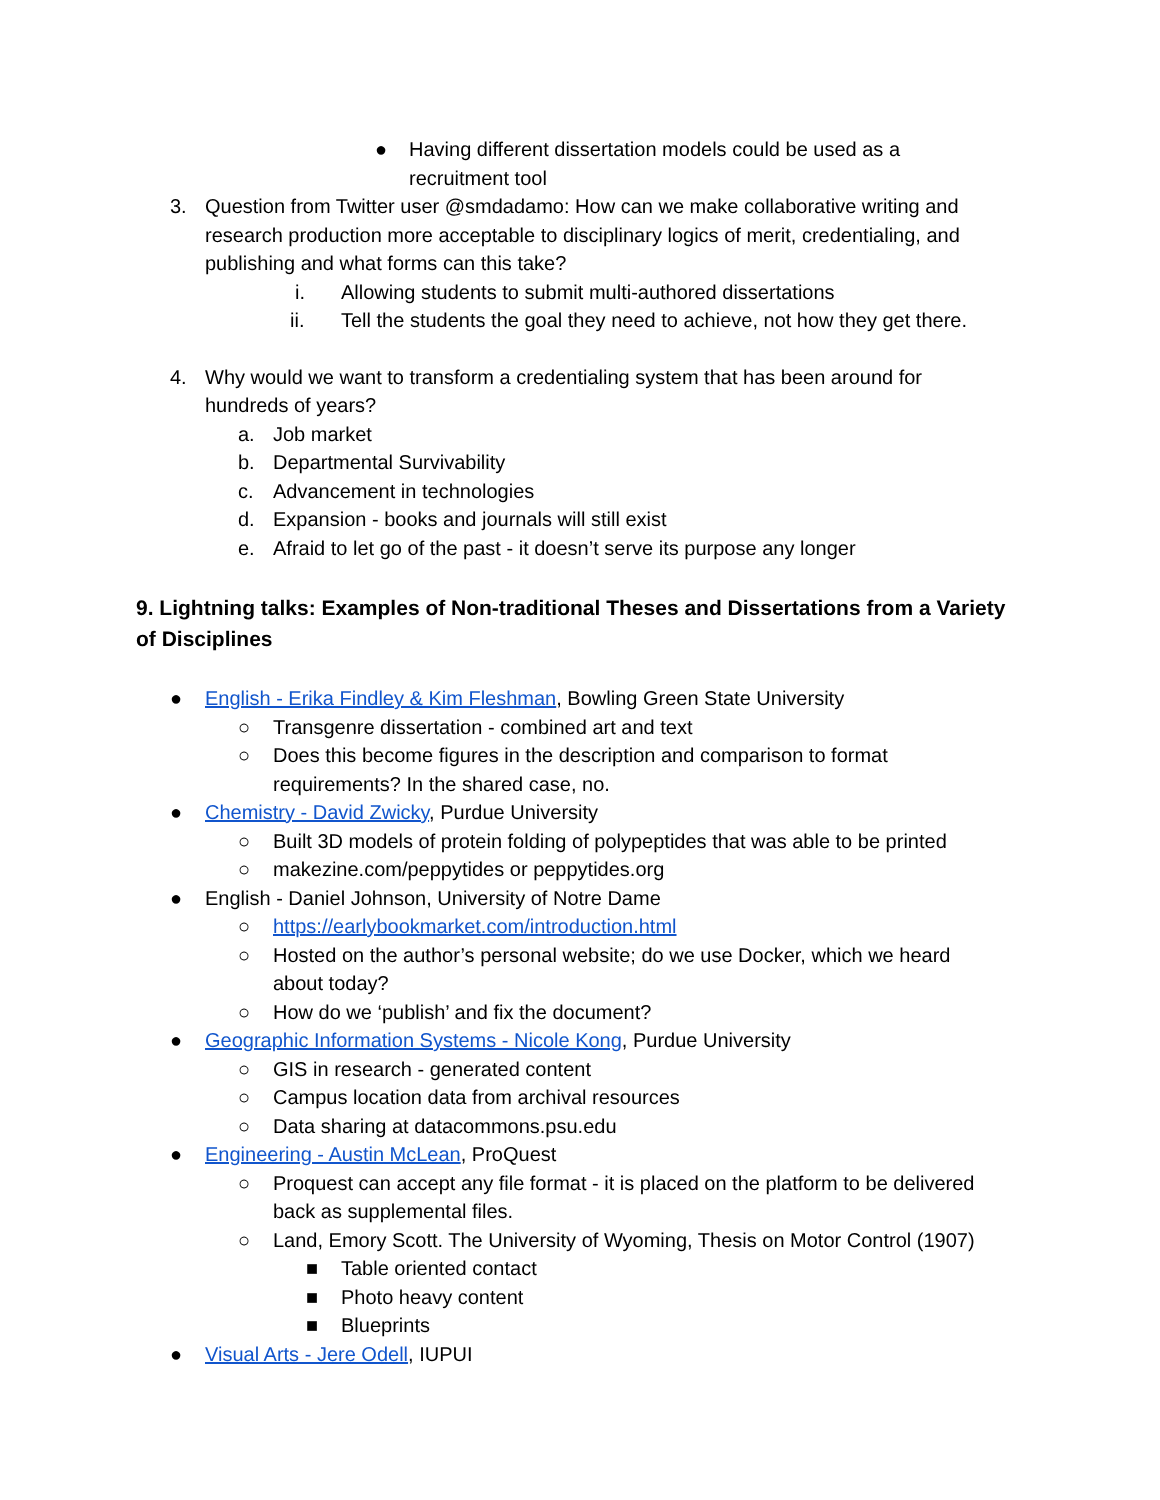● Having different dissertation models could be used as a
recruitment tool
3. Question from Twitter user @smdadamo: How can we make collaborative writing and research production more acceptable to disciplinary logics of merit, credentialing, and publishing and what forms can this take?
i. Allowing students to submit multi-authored dissertations
ii. Tell the students the goal they need to achieve, not how they get there.
4. Why would we want to transform a credentialing system that has been around for hundreds of years?
a. Job market
b. Departmental Survivability
c. Advancement in technologies
d. Expansion - books and journals will still exist
e. Afraid to let go of the past - it doesn’t serve its purpose any longer
9. Lightning talks: Examples of Non-traditional Theses and Dissertations from a Variety of Disciplines
● English - Erika Findley & Kim Fleshman, Bowling Green State University
○ Transgenre dissertation - combined art and text
○ Does this become figures in the description and comparison to format
requirements? In the shared case, no.
● Chemistry - David Zwicky, Purdue University
○ Built 3D models of protein folding of polypeptides that was able to be printed
○ makezine.com/peppytides or peppytides.org
● English - Daniel Johnson, University of Notre Dame
○ https://earlybookmarket.com/introduction.html
○ Hosted on the author’s personal website; do we use Docker, which we heard
about today?
○ How do we ‘publish’ and fix the document?
● Geographic Information Systems - Nicole Kong, Purdue University
○ GIS in research - generated content
○ Campus location data from archival resources
○ Data sharing at datacommons.psu.edu
● Engineering - Austin McLean, ProQuest
○ Proquest can accept any file format - it is placed on the platform to be delivered
back as supplemental files.
○ Land, Emory Scott. The University of Wyoming, Thesis on Motor Control (1907)
■ Table oriented contact
■ Photo heavy content
■ Blueprints
● Visual Arts - Jere Odell, IUPUI